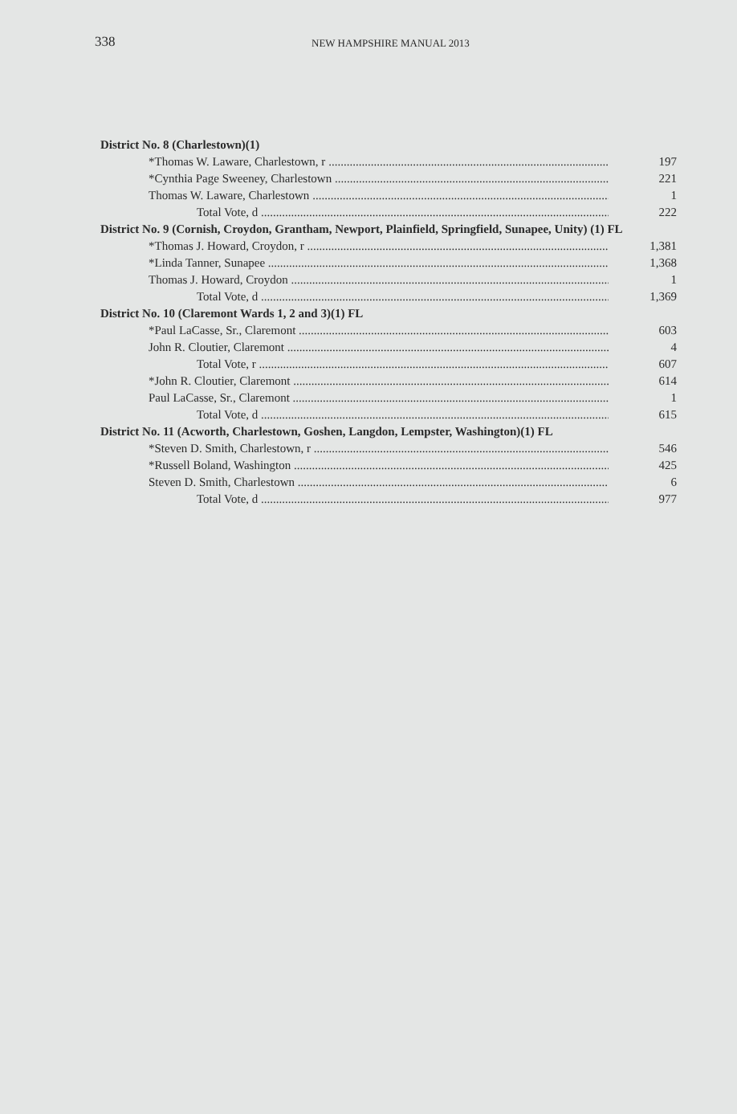338
NEW HAMPSHIRE MANUAL 2013
District No. 8 (Charlestown)(1)
*Thomas W. Laware, Charlestown, r 197
*Cynthia Page Sweeney, Charlestown 221
Thomas W. Laware, Charlestown 1
Total Vote, d 222
District No. 9 (Cornish, Croydon, Grantham, Newport, Plainfield, Springfield, Sunapee, Unity) (1) FL
*Thomas J. Howard, Croydon, r 1,381
*Linda Tanner, Sunapee 1,368
Thomas J. Howard, Croydon 1
Total Vote, d 1,369
District No. 10 (Claremont Wards 1, 2 and 3)(1) FL
*Paul LaCasse, Sr., Claremont 603
John R. Cloutier, Claremont 4
Total Vote, r 607
*John R. Cloutier, Claremont 614
Paul LaCasse, Sr., Claremont 1
Total Vote, d 615
District No. 11 (Acworth, Charlestown, Goshen, Langdon, Lempster, Washington)(1) FL
*Steven D. Smith, Charlestown, r 546
*Russell Boland, Washington 425
Steven D. Smith, Charlestown 6
Total Vote, d 977